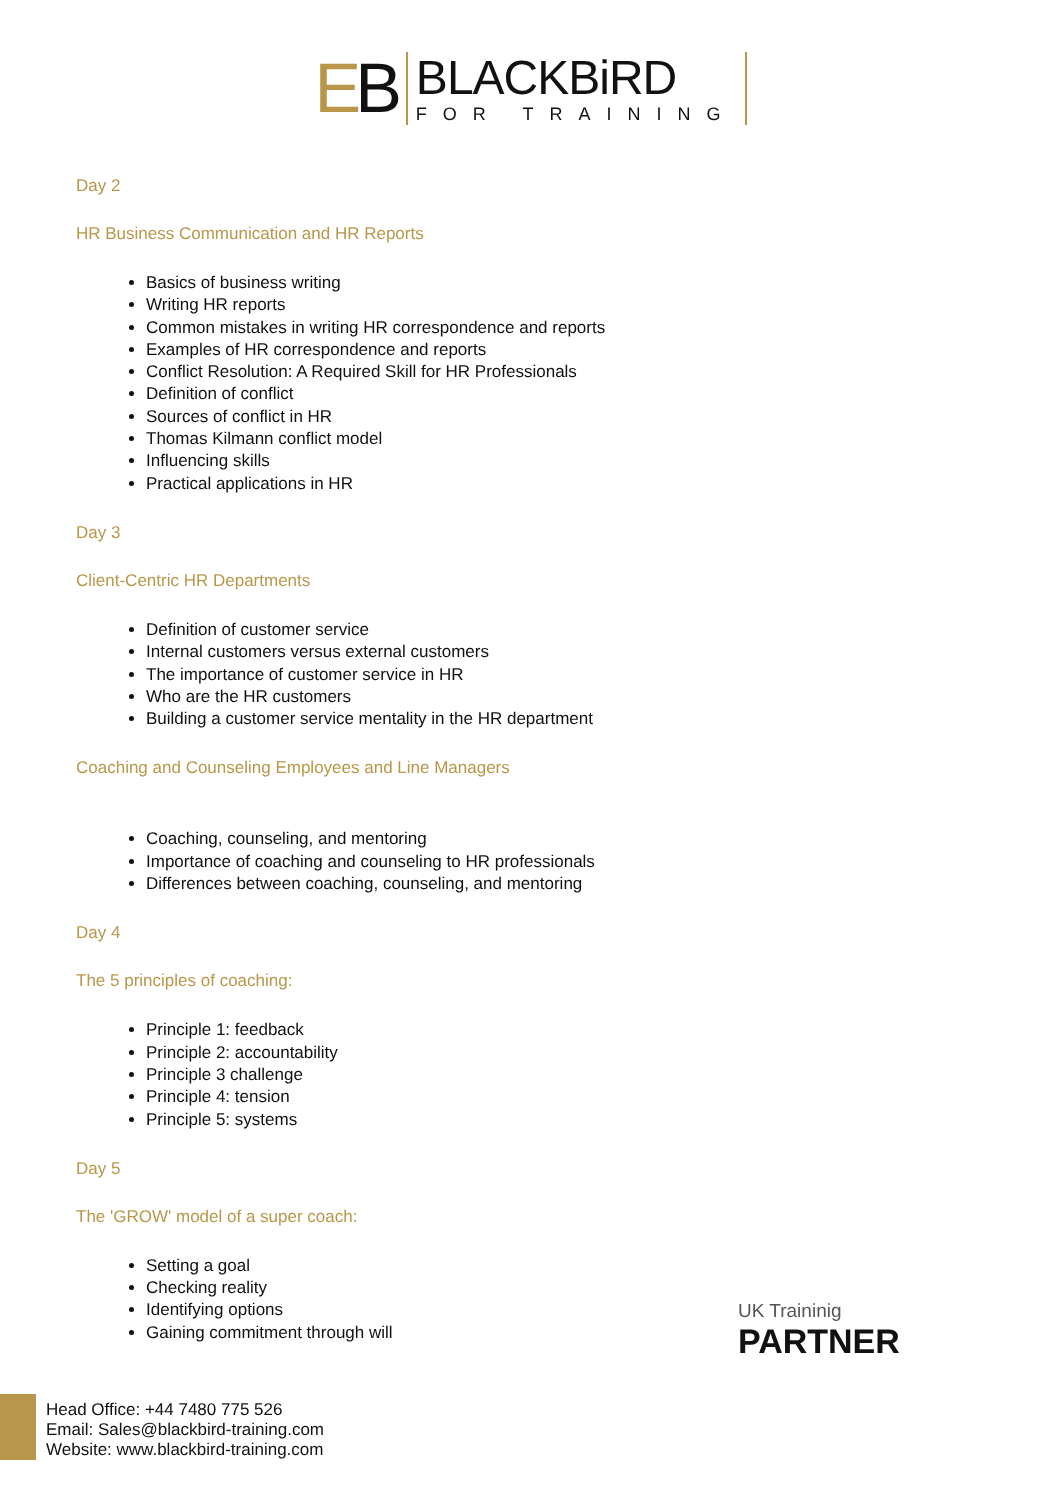EB
BLACKBiRD
FOR TRAINING
Day 2
HR Business Communication and HR Reports
Basics of business writing
Writing HR reports
Common mistakes in writing HR correspondence and reports
Examples of HR correspondence and reports
Conflict Resolution: A Required Skill for HR Professionals
Definition of conflict
Sources of conflict in HR
Thomas Kilmann conflict model
Influencing skills
Practical applications in HR
Day 3
Client-Centric HR Departments
Definition of customer service
Internal customers versus external customers
The importance of customer service in HR
Who are the HR customers
Building a customer service mentality in the HR department
Coaching and Counseling Employees and Line Managers
Coaching, counseling, and mentoring
Importance of coaching and counseling to HR professionals
Differences between coaching, counseling, and mentoring
Day 4
The 5 principles of coaching:
Principle 1: feedback
Principle 2: accountability
Principle 3 challenge
Principle 4: tension
Principle 5: systems
Day 5
The 'GROW' model of a super coach:
Setting a goal
Checking reality
Identifying options
Gaining commitment through will
UK Traininig
PARTNER
Head Office: +44 7480 775 526
Email: Sales@blackbird-training.com
Website: www.blackbird-training.com